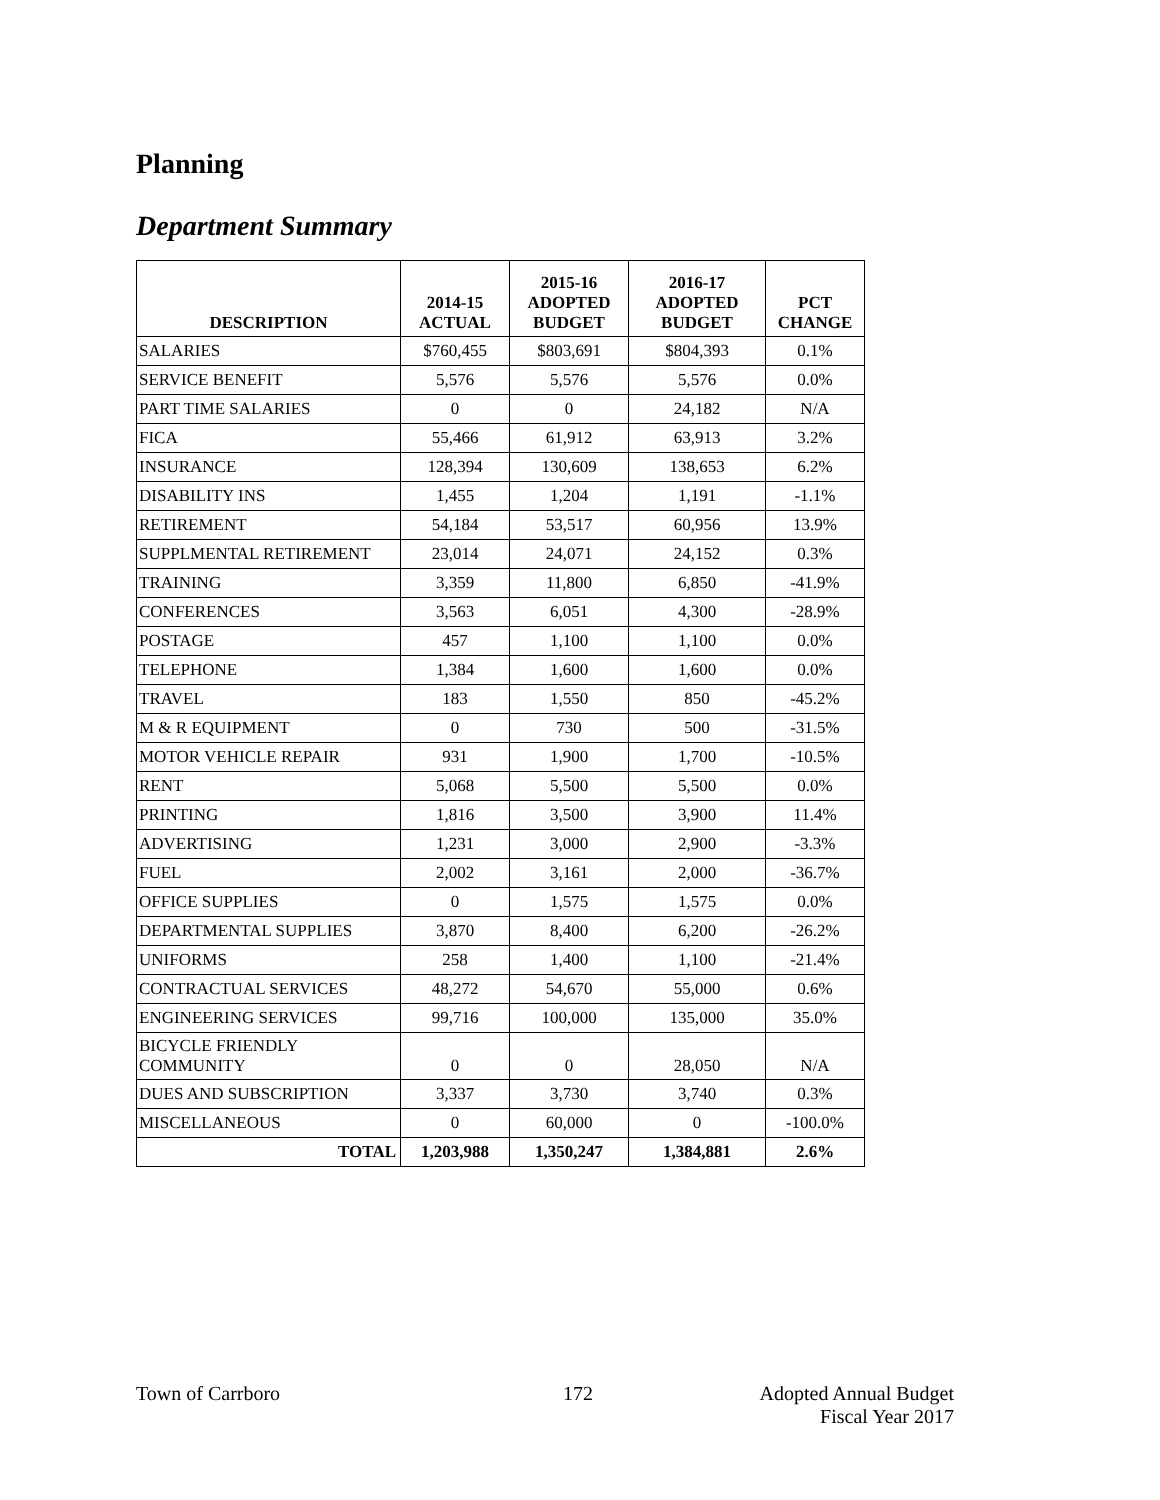Planning
Department Summary
| DESCRIPTION | 2014-15 ACTUAL | 2015-16 ADOPTED BUDGET | 2016-17 ADOPTED BUDGET | PCT CHANGE |
| --- | --- | --- | --- | --- |
| SALARIES | $760,455 | $803,691 | $804,393 | 0.1% |
| SERVICE BENEFIT | 5,576 | 5,576 | 5,576 | 0.0% |
| PART TIME SALARIES | 0 | 0 | 24,182 | N/A |
| FICA | 55,466 | 61,912 | 63,913 | 3.2% |
| INSURANCE | 128,394 | 130,609 | 138,653 | 6.2% |
| DISABILITY INS | 1,455 | 1,204 | 1,191 | -1.1% |
| RETIREMENT | 54,184 | 53,517 | 60,956 | 13.9% |
| SUPPLMENTAL RETIREMENT | 23,014 | 24,071 | 24,152 | 0.3% |
| TRAINING | 3,359 | 11,800 | 6,850 | -41.9% |
| CONFERENCES | 3,563 | 6,051 | 4,300 | -28.9% |
| POSTAGE | 457 | 1,100 | 1,100 | 0.0% |
| TELEPHONE | 1,384 | 1,600 | 1,600 | 0.0% |
| TRAVEL | 183 | 1,550 | 850 | -45.2% |
| M & R EQUIPMENT | 0 | 730 | 500 | -31.5% |
| MOTOR VEHICLE REPAIR | 931 | 1,900 | 1,700 | -10.5% |
| RENT | 5,068 | 5,500 | 5,500 | 0.0% |
| PRINTING | 1,816 | 3,500 | 3,900 | 11.4% |
| ADVERTISING | 1,231 | 3,000 | 2,900 | -3.3% |
| FUEL | 2,002 | 3,161 | 2,000 | -36.7% |
| OFFICE SUPPLIES | 0 | 1,575 | 1,575 | 0.0% |
| DEPARTMENTAL SUPPLIES | 3,870 | 8,400 | 6,200 | -26.2% |
| UNIFORMS | 258 | 1,400 | 1,100 | -21.4% |
| CONTRACTUAL SERVICES | 48,272 | 54,670 | 55,000 | 0.6% |
| ENGINEERING SERVICES | 99,716 | 100,000 | 135,000 | 35.0% |
| BICYCLE FRIENDLY COMMUNITY | 0 | 0 | 28,050 | N/A |
| DUES AND SUBSCRIPTION | 3,337 | 3,730 | 3,740 | 0.3% |
| MISCELLANEOUS | 0 | 60,000 | 0 | -100.0% |
| TOTAL | 1,203,988 | 1,350,247 | 1,384,881 | 2.6% |
Town of Carrboro 172
Adopted Annual Budget
Fiscal Year 2017